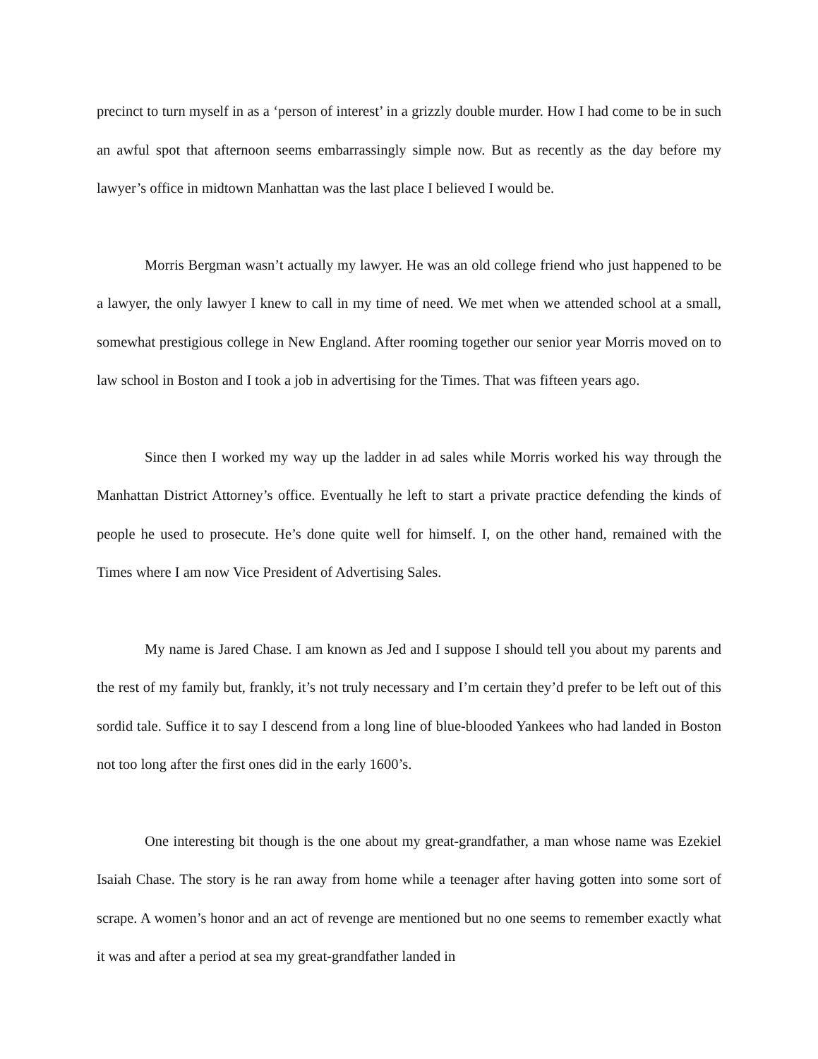precinct to turn myself in as a ‘person of interest’ in a grizzly double murder. How I had come to be in such an awful spot that afternoon seems embarrassingly simple now. But as recently as the day before my lawyer’s office in midtown Manhattan was the last place I believed I would be.
Morris Bergman wasn’t actually my lawyer. He was an old college friend who just happened to be a lawyer, the only lawyer I knew to call in my time of need. We met when we attended school at a small, somewhat prestigious college in New England. After rooming together our senior year Morris moved on to law school in Boston and I took a job in advertising for the Times. That was fifteen years ago.
Since then I worked my way up the ladder in ad sales while Morris worked his way through the Manhattan District Attorney’s office. Eventually he left to start a private practice defending the kinds of people he used to prosecute. He’s done quite well for himself. I, on the other hand, remained with the Times where I am now Vice President of Advertising Sales.
My name is Jared Chase. I am known as Jed and I suppose I should tell you about my parents and the rest of my family but, frankly, it’s not truly necessary and I’m certain they’d prefer to be left out of this sordid tale. Suffice it to say I descend from a long line of blue-blooded Yankees who had landed in Boston not too long after the first ones did in the early 1600’s.
One interesting bit though is the one about my great-grandfather, a man whose name was Ezekiel Isaiah Chase. The story is he ran away from home while a teenager after having gotten into some sort of scrape. A women’s honor and an act of revenge are mentioned but no one seems to remember exactly what it was and after a period at sea my great-grandfather landed in